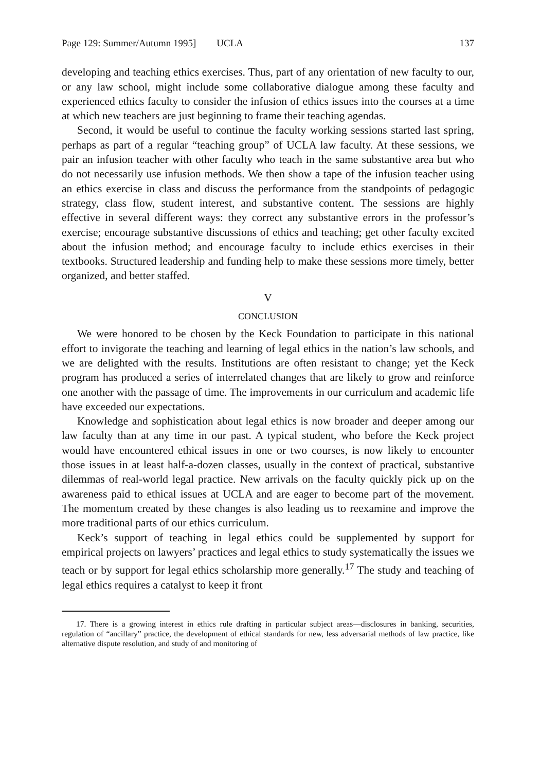Page 129: Summer/Autumn 1995] UCLA
137
developing and teaching ethics exercises. Thus, part of any orientation of new faculty to our, or any law school, might include some collaborative dialogue among these faculty and experienced ethics faculty to consider the infusion of ethics issues into the courses at a time at which new teachers are just beginning to frame their teaching agendas.
Second, it would be useful to continue the faculty working sessions started last spring, perhaps as part of a regular “teaching group” of UCLA law faculty. At these sessions, we pair an infusion teacher with other faculty who teach in the same substantive area but who do not necessarily use infusion methods. We then show a tape of the infusion teacher using an ethics exercise in class and discuss the performance from the standpoints of pedagogic strategy, class flow, student interest, and substantive content. The sessions are highly effective in several different ways: they correct any substantive errors in the professor’s exercise; encourage substantive discussions of ethics and teaching; get other faculty excited about the infusion method; and encourage faculty to include ethics exercises in their textbooks. Structured leadership and funding help to make these sessions more timely, better organized, and better staffed.
V
CONCLUSION
We were honored to be chosen by the Keck Foundation to participate in this national effort to invigorate the teaching and learning of legal ethics in the nation’s law schools, and we are delighted with the results. Institutions are often resistant to change; yet the Keck program has produced a series of interrelated changes that are likely to grow and reinforce one another with the passage of time. The improvements in our curriculum and academic life have exceeded our expectations.
Knowledge and sophistication about legal ethics is now broader and deeper among our law faculty than at any time in our past. A typical student, who before the Keck project would have encountered ethical issues in one or two courses, is now likely to encounter those issues in at least half-a-dozen classes, usually in the context of practical, substantive dilemmas of real-world legal practice. New arrivals on the faculty quickly pick up on the awareness paid to ethical issues at UCLA and are eager to become part of the movement. The momentum created by these changes is also leading us to reexamine and improve the more traditional parts of our ethics curriculum.
Keck’s support of teaching in legal ethics could be supplemented by support for empirical projects on lawyers’ practices and legal ethics to study systematically the issues we teach or by support for legal ethics scholarship more generally.<sup>17</sup> The study and teaching of legal ethics requires a catalyst to keep it front
17. There is a growing interest in ethics rule drafting in particular subject areas—disclosures in banking, securities, regulation of “ancillary” practice, the development of ethical standards for new, less adversarial methods of law practice, like alternative dispute resolution, and study of and monitoring of